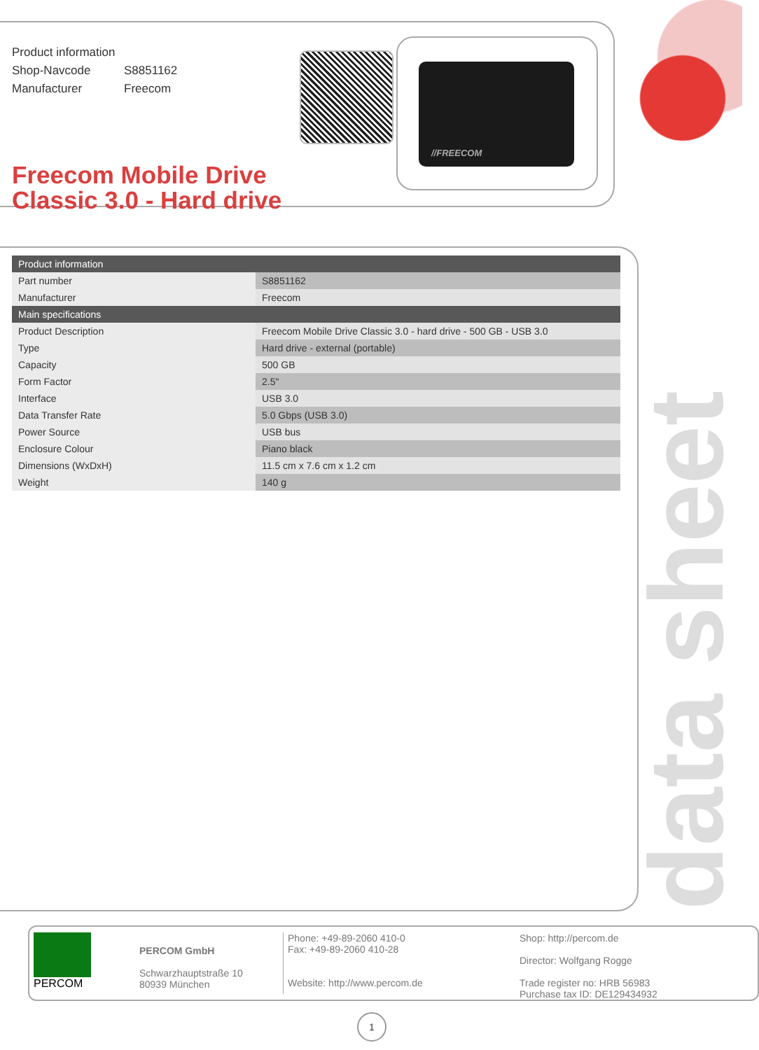Product information
Shop-Navcode S8851162
Manufacturer Freecom
//FREECOM
Freecom Mobile Drive
Classic 3.0 - Hard drive
| Product information | |
| --- | --- |
| Part number | S8851162 |
| Manufacturer | Freecom |
| Main specifications | |
| Product Description | Freecom Mobile Drive Classic 3.0 - hard drive - 500 GB - USB 3.0 |
| Type | Hard drive - external (portable) |
| Capacity | 500 GB |
| Form Factor | 2.5" |
| Interface | USB 3.0 |
| Data Transfer Rate | 5.0 Gbps (USB 3.0) |
| Power Source | USB bus |
| Enclosure Colour | Piano black |
| Dimensions (WxDxH) | 11.5 cm x 7.6 cm x 1.2 cm |
| Weight | 140 g |
data sheet
PERCOM
PERCOM GmbH
Schwarzhauptstraße 10
80939 München
Phone: +49-89-2060 410-0
Fax: +49-89-2060 410-28
Website: http://www.percom.de
Shop: http://percom.de
Director: Wolfgang Rogge
Trade register no: HRB 56983
Purchase tax ID: DE129434932
1